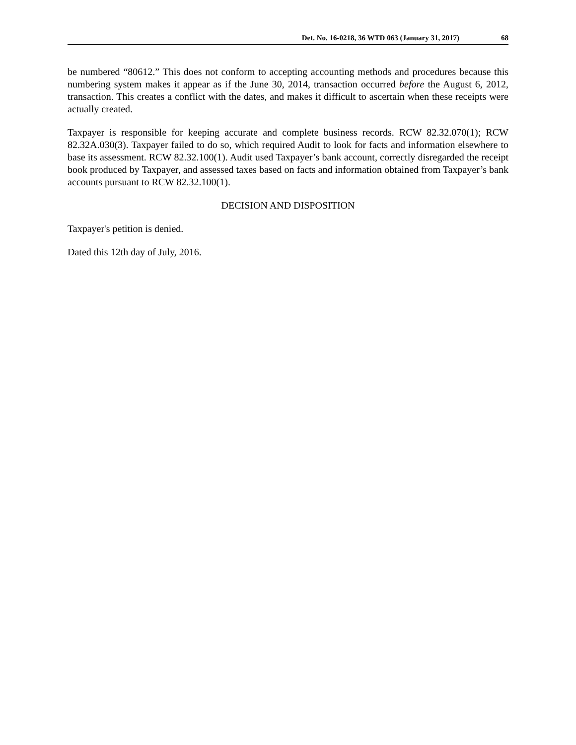Det. No. 16-0218, 36 WTD 063 (January 31, 2017) 68
be numbered “80612.” This does not conform to accepting accounting methods and procedures because this numbering system makes it appear as if the June 30, 2014, transaction occurred before the August 6, 2012, transaction. This creates a conflict with the dates, and makes it difficult to ascertain when these receipts were actually created.
Taxpayer is responsible for keeping accurate and complete business records. RCW 82.32.070(1); RCW 82.32A.030(3). Taxpayer failed to do so, which required Audit to look for facts and information elsewhere to base its assessment. RCW 82.32.100(1). Audit used Taxpayer’s bank account, correctly disregarded the receipt book produced by Taxpayer, and assessed taxes based on facts and information obtained from Taxpayer’s bank accounts pursuant to RCW 82.32.100(1).
DECISION AND DISPOSITION
Taxpayer's petition is denied.
Dated this 12th day of July, 2016.